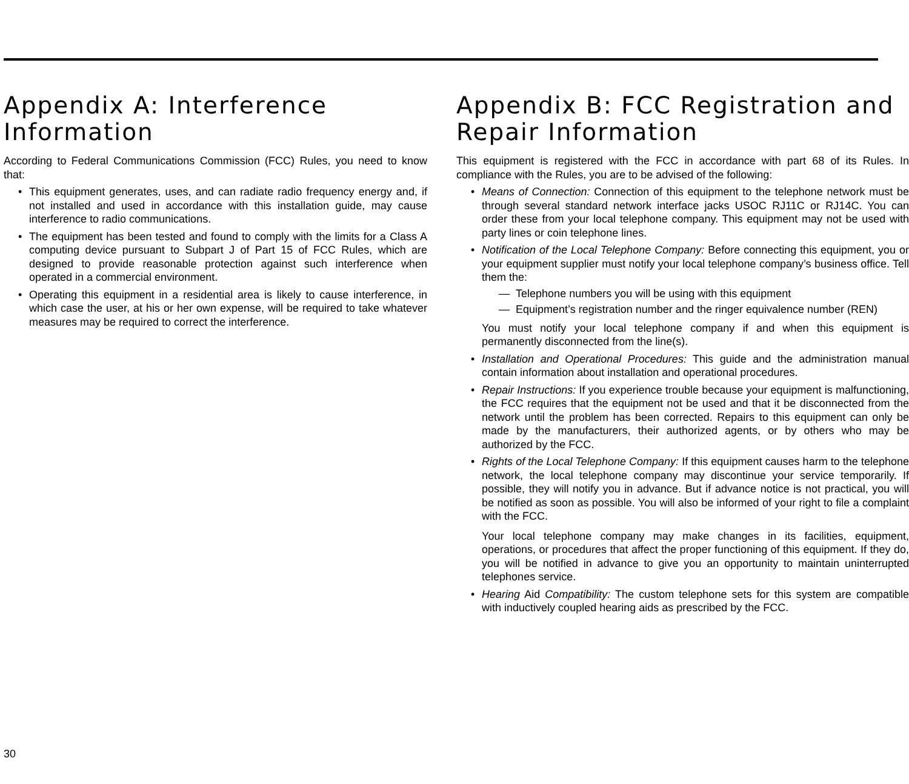Appendix A: Interference Information
According to Federal Communications Commission (FCC) Rules, you need to know that:
• This equipment generates, uses, and can radiate radio frequency energy and, if not installed and used in accordance with this installation guide, may cause interference to radio communications.
• The equipment has been tested and found to comply with the limits for a Class A computing device pursuant to Subpart J of Part 15 of FCC Rules, which are designed to provide reasonable protection against such interference when operated in a commercial environment.
• Operating this equipment in a residential area is likely to cause interference, in which case the user, at his or her own expense, will be required to take whatever measures may be required to correct the interference.
Appendix B: FCC Registration and Repair Information
This equipment is registered with the FCC in accordance with part 68 of its Rules. In compliance with the Rules, you are to be advised of the following:
• Means of Connection: Connection of this equipment to the telephone network must be through several standard network interface jacks USOC RJ11C or RJ14C. You can order these from your local telephone company. This equipment may not be used with party lines or coin telephone lines.
• Notification of the Local Telephone Company: Before connecting this equipment, you or your equipment supplier must notify your local telephone company’s business office. Tell them the:
— Telephone numbers you will be using with this equipment
— Equipment’s registration number and the ringer equivalence number (REN)
You must notify your local telephone company if and when this equipment is permanently disconnected from the line(s).
• Installation and Operational Procedures: This guide and the administration manual contain information about installation and operational procedures.
• Repair Instructions: If you experience trouble because your equipment is malfunctioning, the FCC requires that the equipment not be used and that it be disconnected from the network until the problem has been corrected. Repairs to this equipment can only be made by the manufacturers, their authorized agents, or by others who may be authorized by the FCC.
• Rights of the Local Telephone Company: If this equipment causes harm to the telephone network, the local telephone company may discontinue your service temporarily. If possible, they will notify you in advance. But if advance notice is not practical, you will be notified as soon as possible. You will also be informed of your right to file a complaint with the FCC.
Your local telephone company may make changes in its facilities, equipment, operations, or procedures that affect the proper functioning of this equipment. If they do, you will be notified in advance to give you an opportunity to maintain uninterrupted telephones service.
• Hearing Aid Compatibility: The custom telephone sets for this system are compatible with inductively coupled hearing aids as prescribed by the FCC.
30